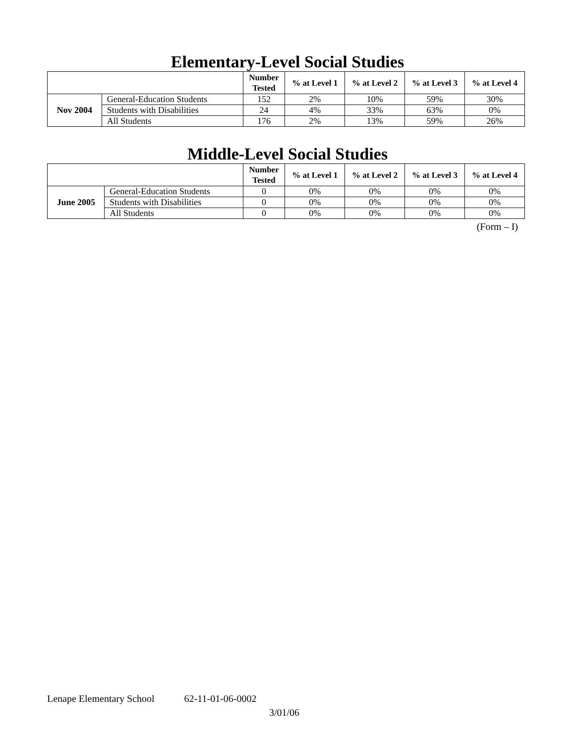Elementary-Level Social Studies
| | | Number Tested | % at Level 1 | % at Level 2 | % at Level 3 | % at Level 4 |
| --- | --- | --- | --- | --- | --- | --- |
| Nov 2004 | General-Education Students | 152 | 2% | 10% | 59% | 30% |
| | Students with Disabilities | 24 | 4% | 33% | 63% | 0% |
| | All Students | 176 | 2% | 13% | 59% | 26% |
Middle-Level Social Studies
| | | Number Tested | % at Level 1 | % at Level 2 | % at Level 3 | % at Level 4 |
| --- | --- | --- | --- | --- | --- | --- |
| June 2005 | General-Education Students | 0 | 0% | 0% | 0% | 0% |
| | Students with Disabilities | 0 | 0% | 0% | 0% | 0% |
| | All Students | 0 | 0% | 0% | 0% | 0% |
(Form – I)
Lenape Elementary School 62-11-01-06-0002
3/01/06